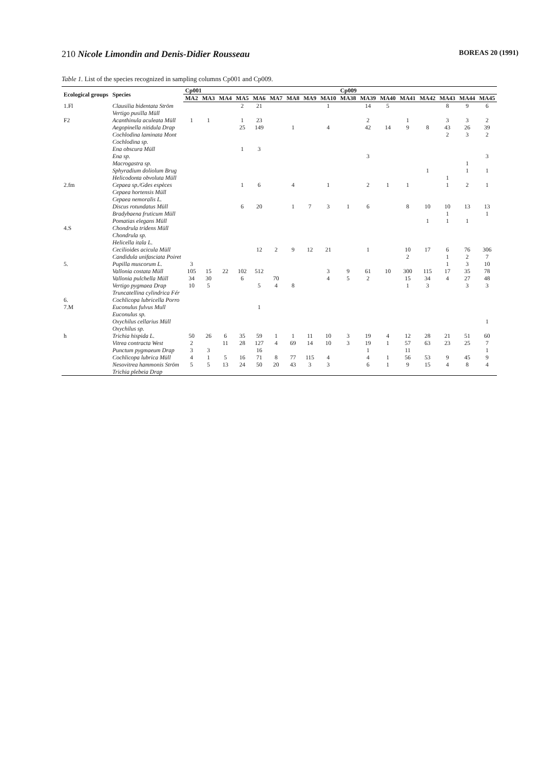210 Nicole Limondin and Denis-Didier Rousseau BOREAS 20 (1991)
Table 1. List of the species recognized in sampling columns Cp001 and Cp009.
| Ecological groups | Species | Cp001 | | | | | | | | | Cp009 | | | | | | | |
| --- | --- | --- | --- | --- | --- | --- | --- | --- | --- | --- | --- | --- | --- | --- | --- | --- | --- | --- |
| | | MA2 | MA3 | MA4 | MA5 | MA6 | MA7 | MA8 | MA9 | MA10 | MA38 | MA39 | MA40 | MA41 | MA42 | MA43 | MA44 | MA45 |
| 1.Fl | Clausilia bidentata Ström | | | | 2 | 21 | | | | 1 | | 14 | 5 | | | 8 | 9 | 6 |
| | Vertigo pusilla Müll | | | | | | | | | | | | | | | | | |
| F2 | Acanthinula aculeata Müll | 1 | 1 | | 1 | 23 | | | | | | 2 | | 1 | | 3 | 3 | 2 |
| | Aegopinella nitidula Drap | | | | 25 | 149 | | 1 | | 4 | | 42 | 14 | 9 | 8 | 43 | 26 | 39 |
| | Cochlodina laminata Mont | | | | | | | | | | | | | | | 2 | 3 | 2 |
| | Cochlodina sp. | | | | | | | | | | | | | | | | | |
| | Ena obscura Müll | | | | 1 | 3 | | | | | | | | | | | | |
| | Ena sp. | | | | | | | | | | | 3 | | | | | | 3 |
| | Macrogastra sp. | | | | | | | | | | | | | | | | 1 | |
| | Sphyradium doliolum Brug | | | | | | | | | | | | | | 1 | | 1 | 1 |
| | Helicodonta obvoluta Müll | | | | | | | | | | | | | | | 1 | | |
| 2.fm | Cepaea sp./Gdes espèces | | | | 1 | 6 | | 4 | | 1 | | 2 | 1 | 1 | | 1 | 2 | 1 |
| | Cepaea hortensis Müll | | | | | | | | | | | | | | | | | |
| | Cepaea nemoralis L. | | | | | | | | | | | | | | | | | |
| | Discus rotundatus Müll | | | | 6 | 20 | | 1 | 7 | 3 | 1 | 6 | | 8 | 10 | 10 | 13 | 13 |
| | Bradybaena fruticum Müll | | | | | | | | | | | | | | | 1 | | 1 |
| | Pomatias elegans Müll | | | | | | | | | | | | | | 1 | 1 | 1 | |
| 4.S | Chondrula tridens Müll | | | | | | | | | | | | | | | | | |
| | Chondrula sp. | | | | | | | | | | | | | | | | | |
| | Helicella itala L. | | | | | | | | | | | | | | | | | |
| | Cecilioides acicula Müll | | | | | 12 | 2 | 9 | 12 | 21 | | 1 | | 10 | 17 | 6 | 76 | 306 |
| | Candidula unifasciata Poiret | | | | | | | | | | | | | 2 | | 1 | 2 | 7 |
| 5. | Pupilla muscorum L. | 3 | | | | | | | | | | | | | | 1 | 3 | 10 |
| | Vallonia costata Müll | 105 | 15 | 22 | 102 | 512 | | | | 3 | 9 | 61 | 10 | 300 | 115 | 17 | 35 | 78 |
| | Vallonia pulchella Müll | 34 | 30 | | 6 | | 70 | | | 4 | 5 | 2 | | 15 | 34 | 4 | 27 | 48 |
| | Vertigo pygmaea Drap | 10 | 5 | | | 5 | 4 | 8 | | | | | | 1 | 3 | | 3 | 3 |
| | Truncatellina cylindrica Fér | | | | | | | | | | | | | | | | | |
| 6. | Cochlicopa lubricella Porro | | | | | | | | | | | | | | | | | |
| 7.M | Euconulus fulvus Mull | | | | | 1 | | | | | | | | | | | | |
| | Euconulus sp. | | | | | | | | | | | | | | | | | |
| | Oxychilus cellarius Müll | | | | | | | | | | | | | | | | | 1 |
| | Oxychilus sp. | | | | | | | | | | | | | | | | | |
| h | Trichia hispida L. | 50 | 26 | 6 | 35 | 59 | 1 | 1 | 11 | 10 | 3 | 19 | 4 | 12 | 28 | 21 | 51 | 60 |
| | Vitrea contracta West | 2 | | 11 | 28 | 127 | 4 | 69 | 14 | 10 | 3 | 19 | 1 | 57 | 63 | 23 | 25 | 7 |
| | Punctum pygmaeum Drap | 3 | 3 | | | 16 | | | | | | 1 | | 11 | | | | 1 |
| | Cochlicopa lubrica Müll | 4 | 1 | 5 | 16 | 71 | 8 | 77 | 115 | 4 | | 4 | 1 | 56 | 53 | 9 | 45 | 9 |
| | Nesovitrea hammonis Ström | 5 | 5 | 13 | 24 | 50 | 20 | 43 | 3 | 3 | | 6 | 1 | 9 | 15 | 4 | 8 | 4 |
| | Trichia plebeia Drap | | | | | | | | | | | | | | | | | |